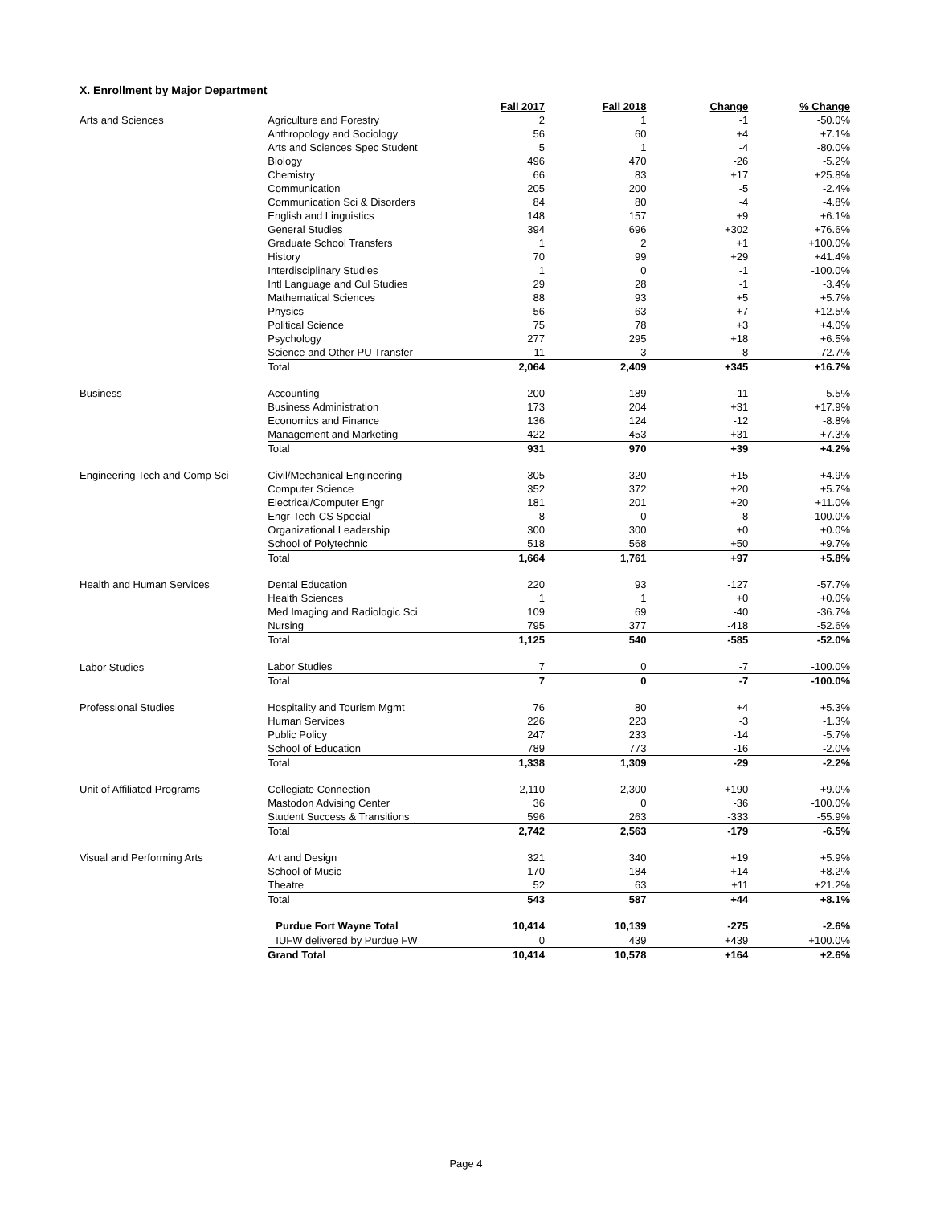X. Enrollment by Major Department
| | | Fall 2017 | Fall 2018 | Change | % Change |
| Arts and Sciences | Agriculture and Forestry | 2 | 1 | -1 | -50.0% |
| | Anthropology and Sociology | 56 | 60 | +4 | +7.1% |
| | Arts and Sciences Spec Student | 5 | 1 | -4 | -80.0% |
| | Biology | 496 | 470 | -26 | -5.2% |
| | Chemistry | 66 | 83 | +17 | +25.8% |
| | Communication | 205 | 200 | -5 | -2.4% |
| | Communication Sci & Disorders | 84 | 80 | -4 | -4.8% |
| | English and Linguistics | 148 | 157 | +9 | +6.1% |
| | General Studies | 394 | 696 | +302 | +76.6% |
| | Graduate School Transfers | 1 | 2 | +1 | +100.0% |
| | History | 70 | 99 | +29 | +41.4% |
| | Interdisciplinary Studies | 1 | 0 | -1 | -100.0% |
| | Intl Language and Cul Studies | 29 | 28 | -1 | -3.4% |
| | Mathematical Sciences | 88 | 93 | +5 | +5.7% |
| | Physics | 56 | 63 | +7 | +12.5% |
| | Political Science | 75 | 78 | +3 | +4.0% |
| | Psychology | 277 | 295 | +18 | +6.5% |
| | Science and Other PU Transfer | 11 | 3 | -8 | -72.7% |
| | Total | 2,064 | 2,409 | +345 | +16.7% |
| Business | Accounting | 200 | 189 | -11 | -5.5% |
| | Business Administration | 173 | 204 | +31 | +17.9% |
| | Economics and Finance | 136 | 124 | -12 | -8.8% |
| | Management and Marketing | 422 | 453 | +31 | +7.3% |
| | Total | 931 | 970 | +39 | +4.2% |
| Engineering Tech and Comp Sci | Civil/Mechanical Engineering | 305 | 320 | +15 | +4.9% |
| | Computer Science | 352 | 372 | +20 | +5.7% |
| | Electrical/Computer Engr | 181 | 201 | +20 | +11.0% |
| | Engr-Tech-CS Special | 8 | 0 | -8 | -100.0% |
| | Organizational Leadership | 300 | 300 | +0 | +0.0% |
| | School of Polytechnic | 518 | 568 | +50 | +9.7% |
| | Total | 1,664 | 1,761 | +97 | +5.8% |
| Health and Human Services | Dental Education | 220 | 93 | -127 | -57.7% |
| | Health Sciences | 1 | 1 | +0 | +0.0% |
| | Med Imaging and Radiologic Sci | 109 | 69 | -40 | -36.7% |
| | Nursing | 795 | 377 | -418 | -52.6% |
| | Total | 1,125 | 540 | -585 | -52.0% |
| Labor Studies | Labor Studies | 7 | 0 | -7 | -100.0% |
| | Total | 7 | 0 | -7 | -100.0% |
| Professional Studies | Hospitality and Tourism Mgmt | 76 | 80 | +4 | +5.3% |
| | Human Services | 226 | 223 | -3 | -1.3% |
| | Public Policy | 247 | 233 | -14 | -5.7% |
| | School of Education | 789 | 773 | -16 | -2.0% |
| | Total | 1,338 | 1,309 | -29 | -2.2% |
| Unit of Affiliated Programs | Collegiate Connection | 2,110 | 2,300 | +190 | +9.0% |
| | Mastodon Advising Center | 36 | 0 | -36 | -100.0% |
| | Student Success & Transitions | 596 | 263 | -333 | -55.9% |
| | Total | 2,742 | 2,563 | -179 | -6.5% |
| Visual and Performing Arts | Art and Design | 321 | 340 | +19 | +5.9% |
| | School of Music | 170 | 184 | +14 | +8.2% |
| | Theatre | 52 | 63 | +11 | +21.2% |
| | Total | 543 | 587 | +44 | +8.1% |
| | Purdue Fort Wayne Total | 10,414 | 10,139 | -275 | -2.6% |
| | IUFW delivered by Purdue FW | 0 | 439 | +439 | +100.0% |
| | Grand Total | 10,414 | 10,578 | +164 | +2.6% |
Page 4